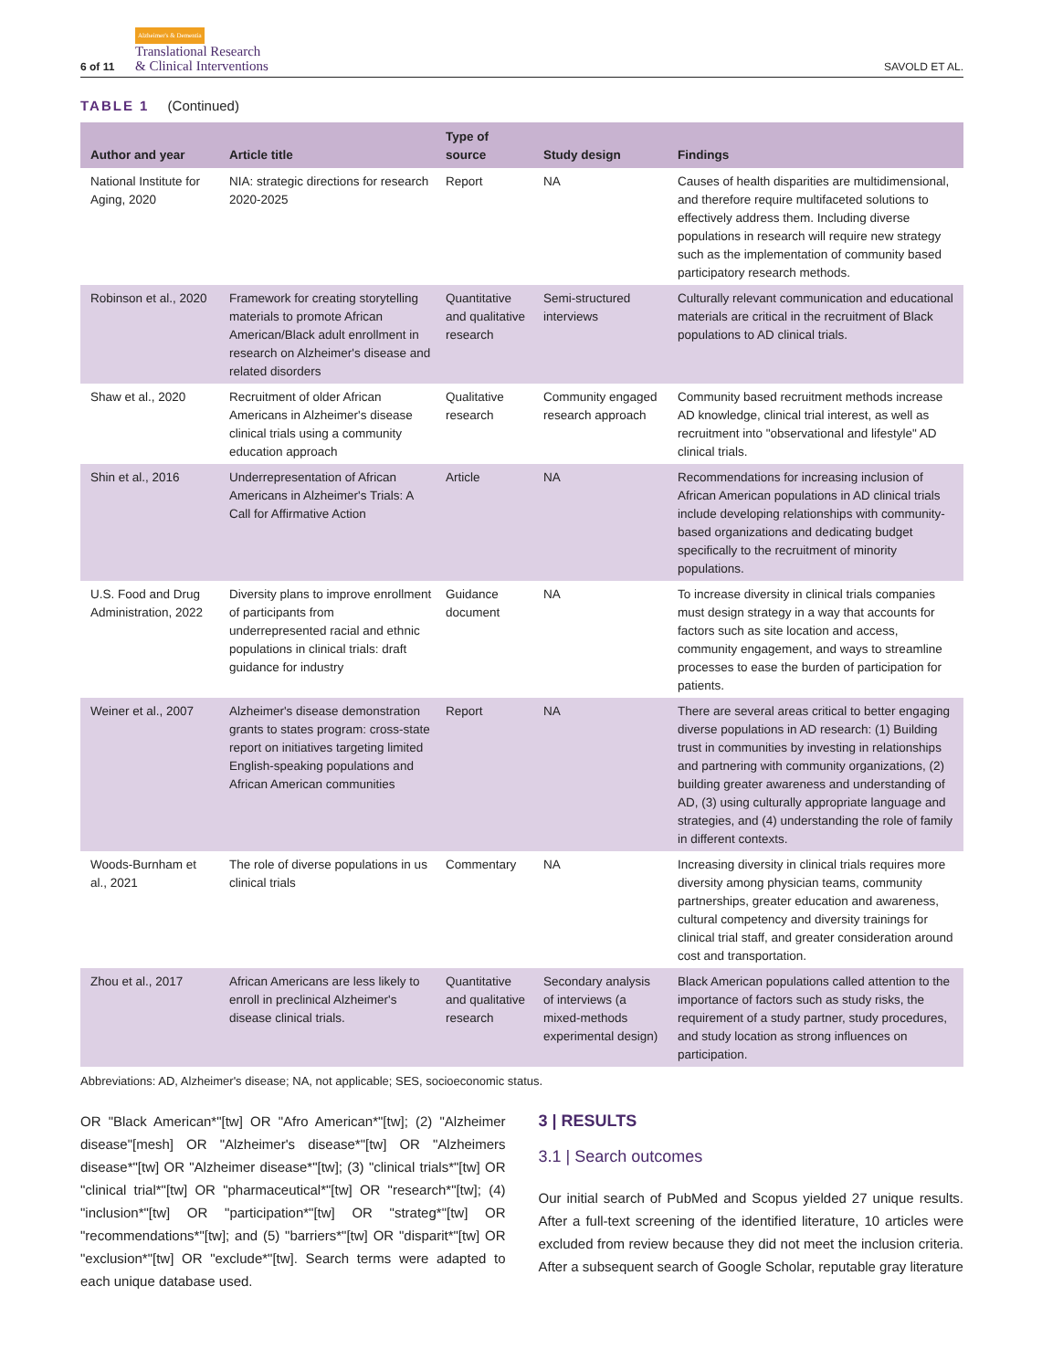6 of 11
Alzheimer's & Dementia
Translational Research
& Clinical Interventions
SAVOLD ET AL.
TABLE 1 (Continued)
| Author and year | Article title | Type of source | Study design | Findings |
| --- | --- | --- | --- | --- |
| National Institute for Aging, 2020 | NIA: strategic directions for research 2020-2025 | Report | NA | Causes of health disparities are multidimensional, and therefore require multifaceted solutions to effectively address them. Including diverse populations in research will require new strategy such as the implementation of community based participatory research methods. |
| Robinson et al., 2020 | Framework for creating storytelling materials to promote African American/Black adult enrollment in research on Alzheimer's disease and related disorders | Quantitative and qualitative research | Semi-structured interviews | Culturally relevant communication and educational materials are critical in the recruitment of Black populations to AD clinical trials. |
| Shaw et al., 2020 | Recruitment of older African Americans in Alzheimer's disease clinical trials using a community education approach | Qualitative research | Community engaged research approach | Community based recruitment methods increase AD knowledge, clinical trial interest, as well as recruitment into "observational and lifestyle" AD clinical trials. |
| Shin et al., 2016 | Underrepresentation of African Americans in Alzheimer's Trials: A Call for Affirmative Action | Article | NA | Recommendations for increasing inclusion of African American populations in AD clinical trials include developing relationships with community-based organizations and dedicating budget specifically to the recruitment of minority populations. |
| U.S. Food and Drug Administration, 2022 | Diversity plans to improve enrollment of participants from underrepresented racial and ethnic populations in clinical trials: draft guidance for industry | Guidance document | NA | To increase diversity in clinical trials companies must design strategy in a way that accounts for factors such as site location and access, community engagement, and ways to streamline processes to ease the burden of participation for patients. |
| Weiner et al., 2007 | Alzheimer's disease demonstration grants to states program: cross-state report on initiatives targeting limited English-speaking populations and African American communities | Report | NA | There are several areas critical to better engaging diverse populations in AD research: (1) Building trust in communities by investing in relationships and partnering with community organizations, (2) building greater awareness and understanding of AD, (3) using culturally appropriate language and strategies, and (4) understanding the role of family in different contexts. |
| Woods-Burnham et al., 2021 | The role of diverse populations in us clinical trials | Commentary | NA | Increasing diversity in clinical trials requires more diversity among physician teams, community partnerships, greater education and awareness, cultural competency and diversity trainings for clinical trial staff, and greater consideration around cost and transportation. |
| Zhou et al., 2017 | African Americans are less likely to enroll in preclinical Alzheimer's disease clinical trials. | Quantitative and qualitative research | Secondary analysis of interviews (a mixed-methods experimental design) | Black American populations called attention to the importance of factors such as study risks, the requirement of a study partner, study procedures, and study location as strong influences on participation. |
Abbreviations: AD, Alzheimer's disease; NA, not applicable; SES, socioeconomic status.
OR "Black American*"[tw] OR "Afro American*"[tw]; (2) "Alzheimer disease"[mesh] OR "Alzheimer's disease*"[tw] OR "Alzheimers disease*"[tw] OR "Alzheimer disease*"[tw]; (3) "clinical trials*"[tw] OR "clinical trial*"[tw] OR "pharmaceutical*"[tw] OR "research*"[tw]; (4) "inclusion*"[tw] OR "participation*"[tw] OR "strateg*"[tw] OR "recommendations*"[tw]; and (5) "barriers*"[tw] OR "disparit*"[tw] OR "exclusion*"[tw] OR "exclude*"[tw]. Search terms were adapted to each unique database used.
3 | RESULTS
3.1 | Search outcomes
Our initial search of PubMed and Scopus yielded 27 unique results. After a full-text screening of the identified literature, 10 articles were excluded from review because they did not meet the inclusion criteria. After a subsequent search of Google Scholar, reputable gray literature